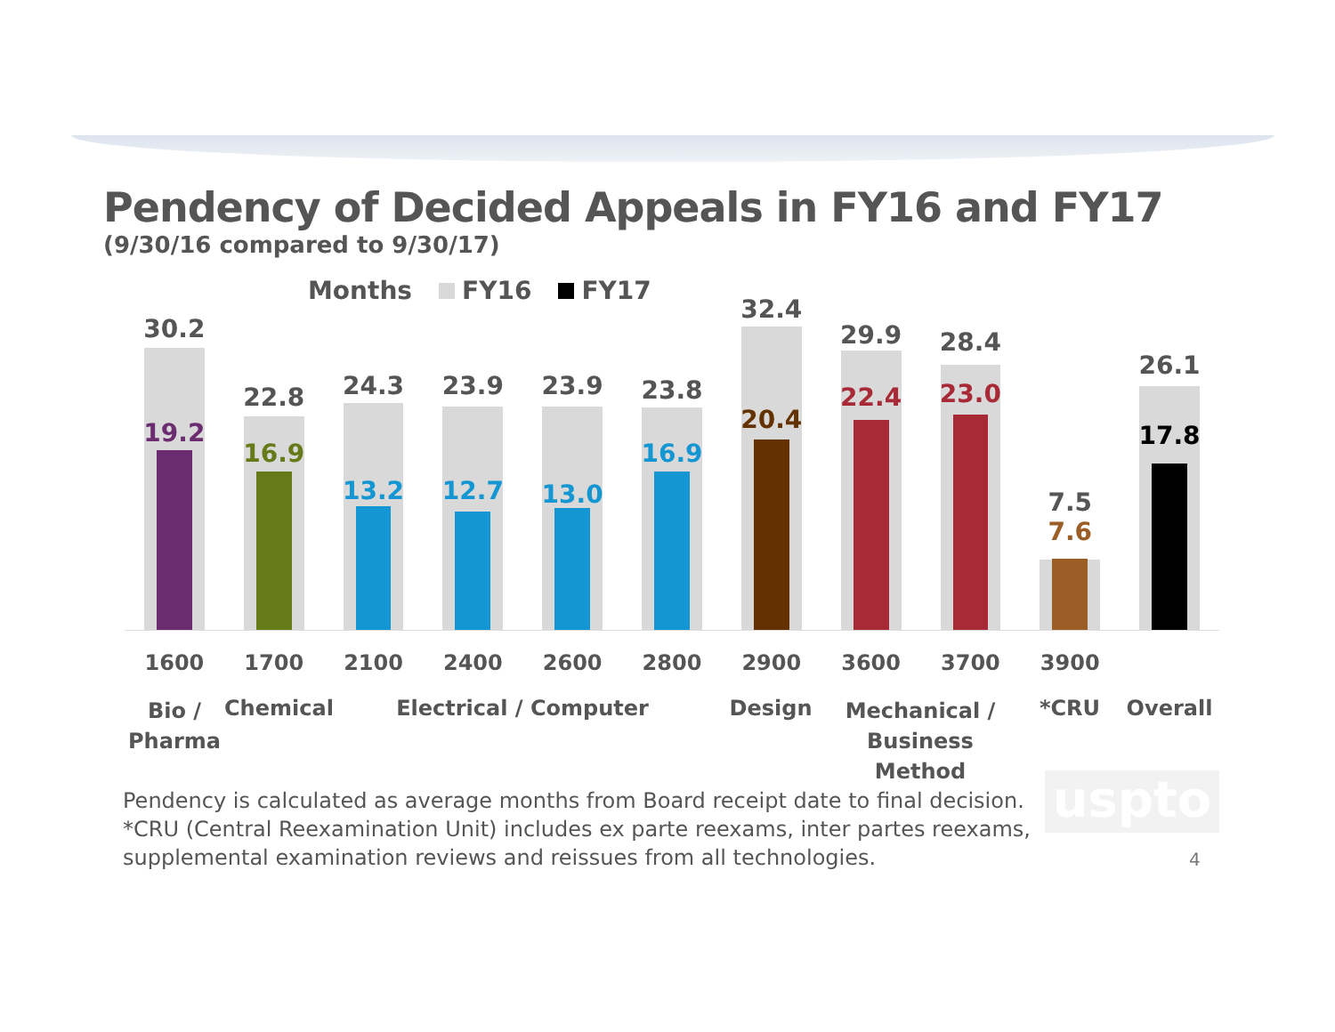Pendency of Decided Appeals in FY16 and FY17
(9/30/16 compared to 9/30/17)
Months FY16 FY17
30.2
19.2
22.8
16.9
24.3
13.2
23.9
12.7
23.9
13.0
23.8
16.9
32.4
20.4
29.9
22.4
28.4
23.0
7.5
7.6
26.1
17.8
1600 1700 2100 2400 2600 2800 2900 3600 3700 3900
Bio /
Pharma
Chemical
Electrical / Computer Design
Mechanical /
Business Method
*CRU Overall
Pendency is calculated as average months from Board receipt date to final decision.
*CRU (Central Reexamination Unit) includes ex parte reexams, inter partes reexams,
supplemental examination reviews and reissues from all technologies.
uspto
4